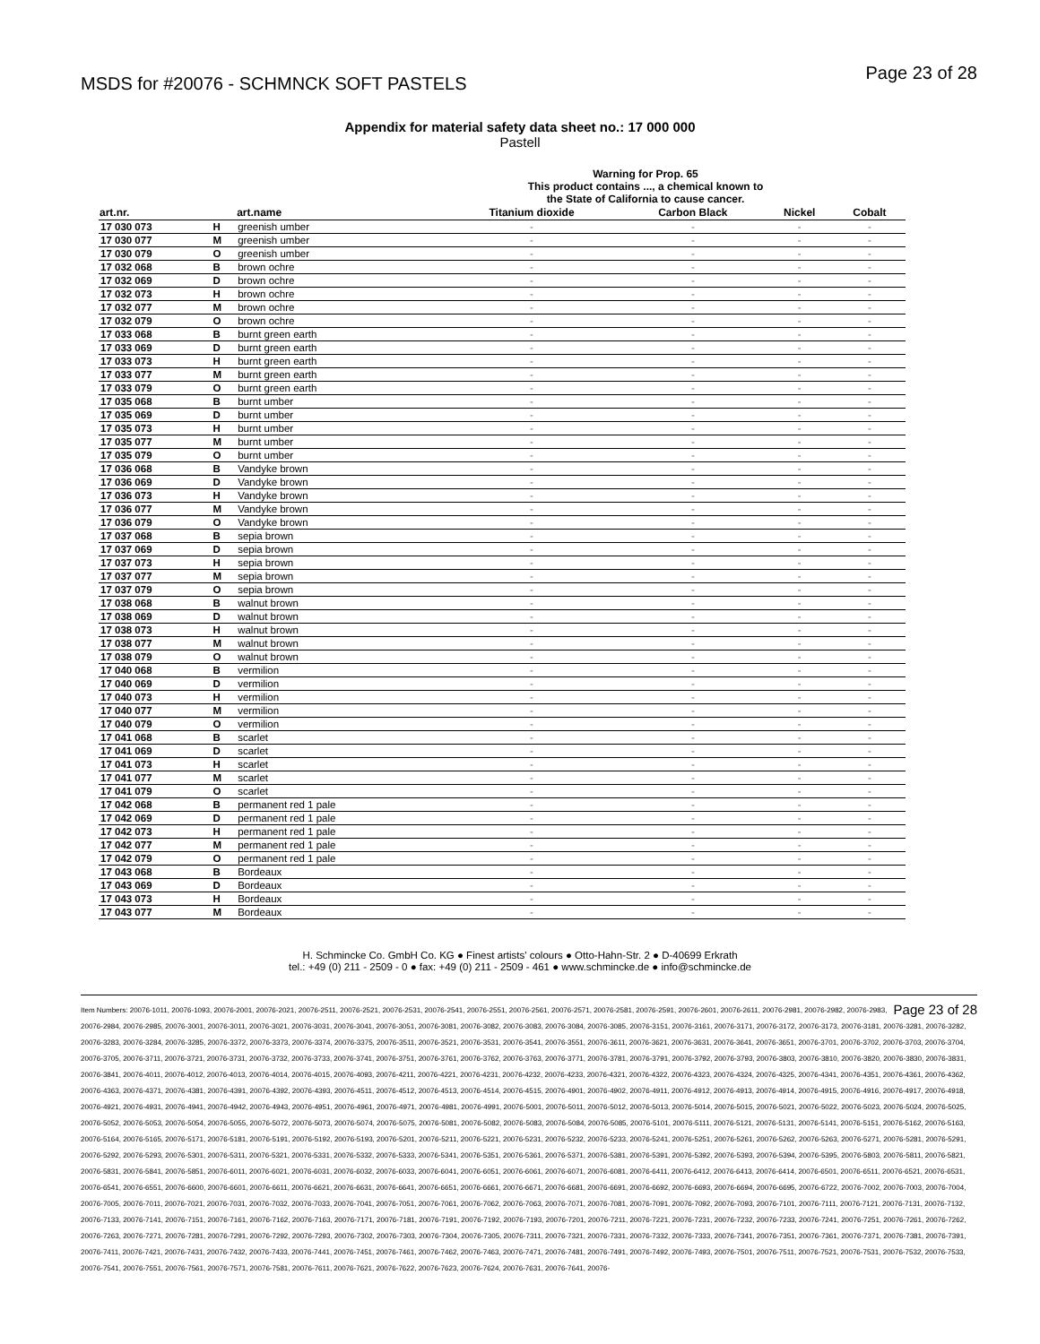MSDS for #20076 - SCHMNCK SOFT PASTELS
Page 23 of 28
Appendix for material safety data sheet no.: 17 000 000
Pastell
Warning for Prop. 65
This product contains ..., a chemical known to
the State of California to cause cancer.
| art.nr. | | art.name | Titanium dioxide | Carbon Black | Nickel | Cobalt |
| --- | --- | --- | --- | --- | --- | --- |
| 17 030 073 | H | greenish umber | - | - | - | - |
| 17 030 077 | M | greenish umber | - | - | - | - |
| 17 030 079 | O | greenish umber | - | - | - | - |
| 17 032 068 | B | brown ochre | - | - | - | - |
| 17 032 069 | D | brown ochre | - | - | - | - |
| 17 032 073 | H | brown ochre | - | - | - | - |
| 17 032 077 | M | brown ochre | - | - | - | - |
| 17 032 079 | O | brown ochre | - | - | - | - |
| 17 033 068 | B | burnt green earth | - | - | - | - |
| 17 033 069 | D | burnt green earth | - | - | - | - |
| 17 033 073 | H | burnt green earth | - | - | - | - |
| 17 033 077 | M | burnt green earth | - | - | - | - |
| 17 033 079 | O | burnt green earth | - | - | - | - |
| 17 035 068 | B | burnt umber | - | - | - | - |
| 17 035 069 | D | burnt umber | - | - | - | - |
| 17 035 073 | H | burnt umber | - | - | - | - |
| 17 035 077 | M | burnt umber | - | - | - | - |
| 17 035 079 | O | burnt umber | - | - | - | - |
| 17 036 068 | B | Vandyke brown | - | - | - | - |
| 17 036 069 | D | Vandyke brown | - | - | - | - |
| 17 036 073 | H | Vandyke brown | - | - | - | - |
| 17 036 077 | M | Vandyke brown | - | - | - | - |
| 17 036 079 | O | Vandyke brown | - | - | - | - |
| 17 037 068 | B | sepia brown | - | - | - | - |
| 17 037 069 | D | sepia brown | - | - | - | - |
| 17 037 073 | H | sepia brown | - | - | - | - |
| 17 037 077 | M | sepia brown | - | - | - | - |
| 17 037 079 | O | sepia brown | - | - | - | - |
| 17 038 068 | B | walnut brown | - | - | - | - |
| 17 038 069 | D | walnut brown | - | - | - | - |
| 17 038 073 | H | walnut brown | - | - | - | - |
| 17 038 077 | M | walnut brown | - | - | - | - |
| 17 038 079 | O | walnut brown | - | - | - | - |
| 17 040 068 | B | vermilion | - | - | - | - |
| 17 040 069 | D | vermilion | - | - | - | - |
| 17 040 073 | H | vermilion | - | - | - | - |
| 17 040 077 | M | vermilion | - | - | - | - |
| 17 040 079 | O | vermilion | - | - | - | - |
| 17 041 068 | B | scarlet | - | - | - | - |
| 17 041 069 | D | scarlet | - | - | - | - |
| 17 041 073 | H | scarlet | - | - | - | - |
| 17 041 077 | M | scarlet | - | - | - | - |
| 17 041 079 | O | scarlet | - | - | - | - |
| 17 042 068 | B | permanent red 1 pale | - | - | - | - |
| 17 042 069 | D | permanent red 1 pale | - | - | - | - |
| 17 042 073 | H | permanent red 1 pale | - | - | - | - |
| 17 042 077 | M | permanent red 1 pale | - | - | - | - |
| 17 042 079 | O | permanent red 1 pale | - | - | - | - |
| 17 043 068 | B | Bordeaux | - | - | - | - |
| 17 043 069 | D | Bordeaux | - | - | - | - |
| 17 043 073 | H | Bordeaux | - | - | - | - |
| 17 043 077 | M | Bordeaux | - | - | - | - |
H. Schmincke Co. GmbH Co. KG ● Finest artists' colours ● Otto-Hahn-Str. 2 ● D-40699 Erkrath
tel.: +49 (0) 211 - 2509 - 0 ● fax: +49 (0) 211 - 2509 - 461 ● www.schmincke.de ● info@schmincke.de
Page 23 of 28 Item Numbers: 20076-1011, 20076-1093, 20076-2001, 20076-2021, 20076-2511, 20076-2521, 20076-2531, 20076-2541, 20076-2551, 20076-2561, 20076-2571, 20076-2581, 20076-2591, 20076-2601, 20076-2611, 20076-2981, 20076-2982, 20076-2983, 20076-2984, 20076-2985, 20076-3001, 20076-3011, 20076-3021, 20076-3031, 20076-3041, 20076-3051, 20076-3081, 20076-3082, 20076-3083, 20076-3084, 20076-3085, 20076-3151, 20076-3161, 20076-3171, 20076-3172, 20076-3173, 20076-3181, 20076-3281, 20076-3282, 20076-3283, 20076-3284, 20076-3285, 20076-3372, 20076-3373, 20076-3374, 20076-3375, 20076-3511, 20076-3521, 20076-3531, 20076-3541, 20076-3551, 20076-3611, 20076-3621, 20076-3631, 20076-3641, 20076-3651, 20076-3701, 20076-3702, 20076-3703, 20076-3704, 20076-3705, 20076-3711, 20076-3721, 20076-3731, 20076-3732, 20076-3733, 20076-3741, 20076-3751, 20076-3761, 20076-3762, 20076-3763, 20076-3771, 20076-3781, 20076-3791, 20076-3792, 20076-3793, 20076-3803, 20076-3810, 20076-3820, 20076-3830, 20076-3831, 20076-3841, 20076-4011, 20076-4012, 20076-4013, 20076-4014, 20076-4015, 20076-4093, 20076-4211, 20076-4221, 20076-4231, 20076-4232, 20076-4233, 20076-4321, 20076-4322, 20076-4323, 20076-4324, 20076-4325, 20076-4341, 20076-4351, 20076-4361, 20076-4362, 20076-4363, 20076-4371, 20076-4381, 20076-4391, 20076-4392, 20076-4393, 20076-4511, 20076-4512, 20076-4513, 20076-4514, 20076-4515, 20076-4901, 20076-4902, 20076-4911, 20076-4912, 20076-4913, 20076-4914, 20076-4915, 20076-4916, 20076-4917, 20076-4918, 20076-4921, 20076-4931, 20076-4941, 20076-4942, 20076-4943, 20076-4951, 20076-4961, 20076-4971, 20076-4981, 20076-4991, 20076-5001, 20076-5011, 20076-5012, 20076-5013, 20076-5014, 20076-5015, 20076-5021, 20076-5022, 20076-5023, 20076-5024, 20076-5025, 20076-5052, 20076-5053, 20076-5054, 20076-5055, 20076-5072, 20076-5073, 20076-5074, 20076-5075, 20076-5081, 20076-5082, 20076-5083, 20076-5084, 20076-5085, 20076-5101, 20076-5111, 20076-5121, 20076-5131, 20076-5141, 20076-5151, 20076-5162, 20076-5163, 20076-5164, 20076-5165, 20076-5171, 20076-5181, 20076-5191, 20076-5192, 20076-5193, 20076-5201, 20076-5211, 20076-5221, 20076-5231, 20076-5232, 20076-5233, 20076-5241, 20076-5251, 20076-5261, 20076-5262, 20076-5263, 20076-5271, 20076-5281, 20076-5291, 20076-5292, 20076-5293, 20076-5301, 20076-5311, 20076-5321, 20076-5331, 20076-5332, 20076-5333, 20076-5341, 20076-5351, 20076-5361, 20076-5371, 20076-5381, 20076-5391, 20076-5392, 20076-5393, 20076-5394, 20076-5395, 20076-5803, 20076-5811, 20076-5821, 20076-5831, 20076-5841, 20076-5851, 20076-6011, 20076-6021, 20076-6031, 20076-6032, 20076-6033, 20076-6041, 20076-6051, 20076-6061, 20076-6071, 20076-6081, 20076-6411, 20076-6412, 20076-6413, 20076-6414, 20076-6501, 20076-6511, 20076-6521, 20076-6531, 20076-6541, 20076-6551, 20076-6600, 20076-6601, 20076-6611, 20076-6621, 20076-6631, 20076-6641, 20076-6651, 20076-6661, 20076-6671, 20076-6681, 20076-6691, 20076-6692, 20076-6693, 20076-6694, 20076-6695, 20076-6722, 20076-7002, 20076-7003, 20076-7004, 20076-7005, 20076-7011, 20076-7021, 20076-7031, 20076-7032, 20076-7033, 20076-7041, 20076-7051, 20076-7061, 20076-7062, 20076-7063, 20076-7071, 20076-7081, 20076-7091, 20076-7092, 20076-7093, 20076-7101, 20076-7111, 20076-7121, 20076-7131, 20076-7132, 20076-7133, 20076-7141, 20076-7151, 20076-7161, 20076-7162, 20076-7163, 20076-7171, 20076-7181, 20076-7191, 20076-7192, 20076-7193, 20076-7201, 20076-7211, 20076-7221, 20076-7231, 20076-7232, 20076-7233, 20076-7241, 20076-7251, 20076-7261, 20076-7262, 20076-7263, 20076-7271, 20076-7281, 20076-7291, 20076-7292, 20076-7293, 20076-7302, 20076-7303, 20076-7304, 20076-7305, 20076-7311, 20076-7321, 20076-7331, 20076-7332, 20076-7333, 20076-7341, 20076-7351, 20076-7361, 20076-7371, 20076-7381, 20076-7391, 20076-7411, 20076-7421, 20076-7431, 20076-7432, 20076-7433, 20076-7441, 20076-7451, 20076-7461, 20076-7462, 20076-7463, 20076-7471, 20076-7481, 20076-7491, 20076-7492, 20076-7493, 20076-7501, 20076-7511, 20076-7521, 20076-7531, 20076-7532, 20076-7533, 20076-7541, 20076-7551, 20076-7561, 20076-7571, 20076-7581, 20076-7611, 20076-7621, 20076-7622, 20076-7623, 20076-7624, 20076-7631, 20076-7641, 20076-